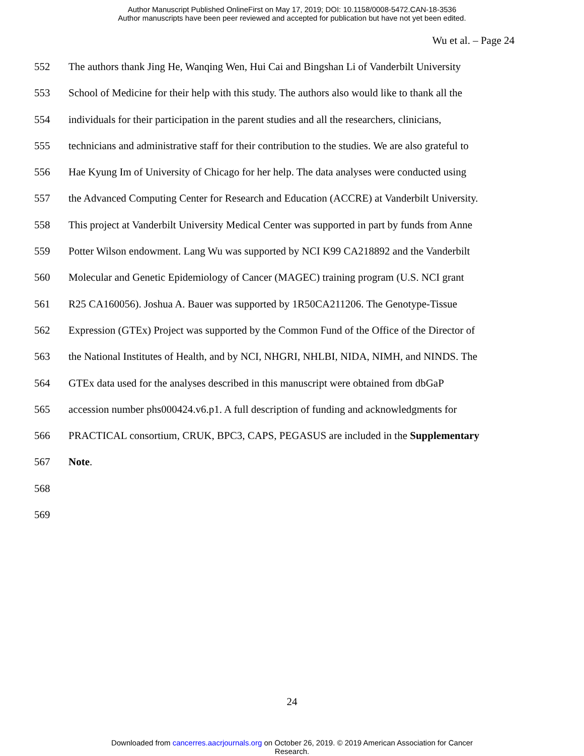Author Manuscript Published OnlineFirst on May 17, 2019; DOI: 10.1158/0008-5472.CAN-18-3536
Author manuscripts have been peer reviewed and accepted for publication but have not yet been edited.
Wu et al. – Page 24
552 The authors thank Jing He, Wanqing Wen, Hui Cai and Bingshan Li of Vanderbilt University
553 School of Medicine for their help with this study. The authors also would like to thank all the
554 individuals for their participation in the parent studies and all the researchers, clinicians,
555 technicians and administrative staff for their contribution to the studies. We are also grateful to
556 Hae Kyung Im of University of Chicago for her help. The data analyses were conducted using
557 the Advanced Computing Center for Research and Education (ACCRE) at Vanderbilt University.
558 This project at Vanderbilt University Medical Center was supported in part by funds from Anne
559 Potter Wilson endowment. Lang Wu was supported by NCI K99 CA218892 and the Vanderbilt
560 Molecular and Genetic Epidemiology of Cancer (MAGEC) training program (U.S. NCI grant
561 R25 CA160056). Joshua A. Bauer was supported by 1R50CA211206. The Genotype-Tissue
562 Expression (GTEx) Project was supported by the Common Fund of the Office of the Director of
563 the National Institutes of Health, and by NCI, NHGRI, NHLBI, NIDA, NIMH, and NINDS. The
564 GTEx data used for the analyses described in this manuscript were obtained from dbGaP
565 accession number phs000424.v6.p1. A full description of funding and acknowledgments for
566 PRACTICAL consortium, CRUK, BPC3, CAPS, PEGASUS are included in the Supplementary
567 Note.
568
569
24
Downloaded from cancerres.aacrjournals.org on October 26, 2019. © 2019 American Association for Cancer
Research.